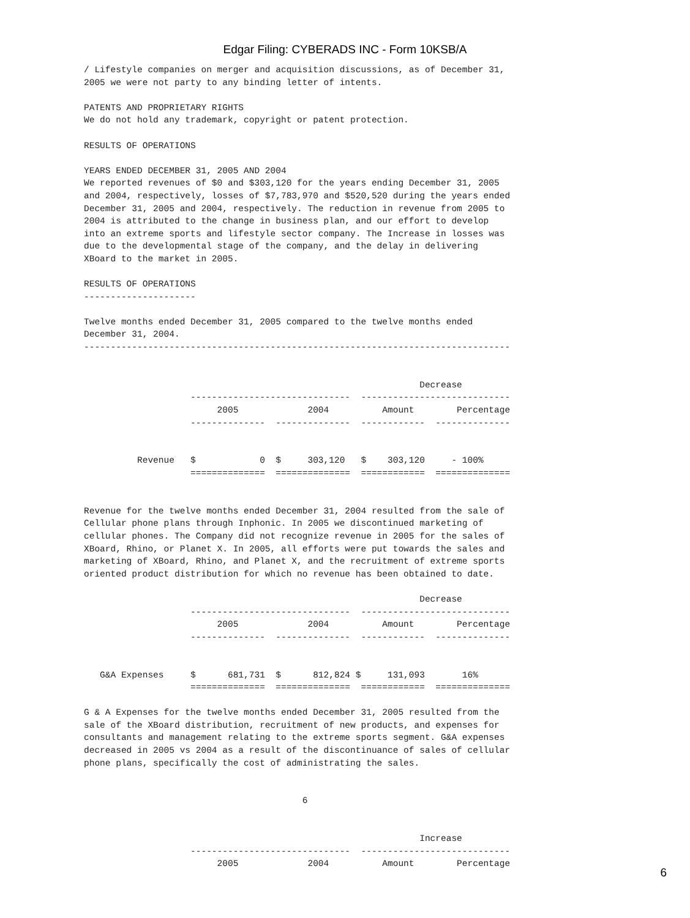Edgar Filing: CYBERADS INC - Form 10KSB/A
/ Lifestyle companies on merger and acquisition discussions, as of December 31,
2005 we were not party to any binding letter of intents.

PATENTS AND PROPRIETARY RIGHTS
We do not hold any trademark, copyright or patent protection.

RESULTS OF OPERATIONS

YEARS ENDED DECEMBER 31, 2005 AND 2004
We reported revenues of $0 and $303,120 for the years ending December 31, 2005
and 2004, respectively, losses of $7,783,970 and $520,520 during the years ended
December 31, 2005 and 2004, respectively. The reduction in revenue from 2005 to
2004 is attributed to the change in business plan, and our effort to develop
into an extreme sports and lifestyle sector company. The Increase in losses was
due to the developmental stage of the company, and the delay in delivering
XBoard to the market in 2005.

RESULTS OF OPERATIONS
---------------------

Twelve months ended December 31, 2005 compared to the twelve months ended
December 31, 2004.
--------------------------------------------------------------------------------


                                                               Decrease
                    ------------------------------  ----------------------------
                         2005             2004          Amount        Percentage
                    --------------  --------------  ------------  --------------


          Revenue   $            0  $     303,120   $    303,120     - 100%
                    ==============  ==============  ============  ==============


Revenue for the twelve months ended December 31, 2004 resulted from the sale of
Cellular phone plans through Inphonic. In 2005 we discontinued marketing of
cellular phones. The Company did not recognize revenue in 2005 for the sales of
XBoard, Rhino, or Planet X. In 2005, all efforts were put towards the sales and
marketing of XBoard, Rhino, and Planet X, and the recruitment of extreme sports
oriented product distribution for which no revenue has been obtained to date.

                                                               Decrease
                    ------------------------------  ----------------------------
                         2005             2004          Amount        Percentage
                    --------------  --------------  ------------  --------------


   G&A Expenses     $      681,731  $      812,824 $     131,093       16%
                    ==============  ==============  ============  ==============

G & A Expenses for the twelve months ended December 31, 2005 resulted from the
sale of the XBoard distribution, recruitment of new products, and expenses for
consultants and management relating to the extreme sports segment. G&A expenses
decreased in 2005 vs 2004 as a result of the discontinuance of sales of cellular
phone plans, specifically the cost of administrating the sales.


                                         6


                                                               Increase
                    ------------------------------  ----------------------------
                         2005             2004          Amount        Percentage
6